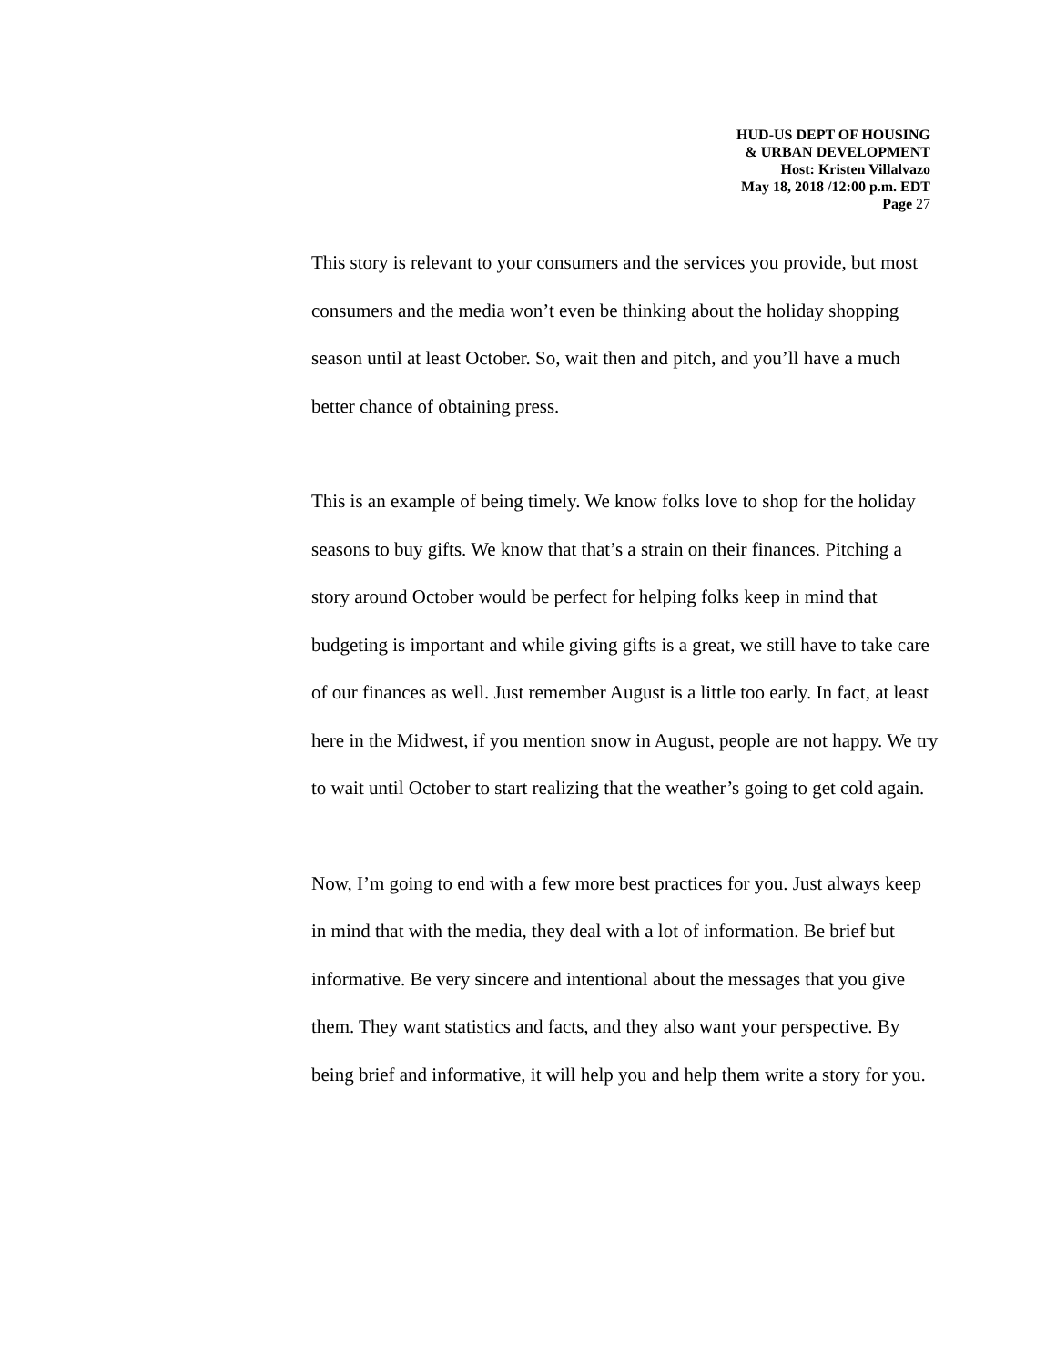HUD-US DEPT OF HOUSING
& URBAN DEVELOPMENT
Host: Kristen Villalvazo
May 18, 2018 /12:00 p.m. EDT
Page 27
This story is relevant to your consumers and the services you provide, but most consumers and the media won’t even be thinking about the holiday shopping season until at least October. So, wait then and pitch, and you’ll have a much better chance of obtaining press.
This is an example of being timely. We know folks love to shop for the holiday seasons to buy gifts. We know that that’s a strain on their finances. Pitching a story around October would be perfect for helping folks keep in mind that budgeting is important and while giving gifts is a great, we still have to take care of our finances as well. Just remember August is a little too early. In fact, at least here in the Midwest, if you mention snow in August, people are not happy. We try to wait until October to start realizing that the weather’s going to get cold again.
Now, I’m going to end with a few more best practices for you. Just always keep in mind that with the media, they deal with a lot of information. Be brief but informative. Be very sincere and intentional about the messages that you give them. They want statistics and facts, and they also want your perspective. By being brief and informative, it will help you and help them write a story for you.